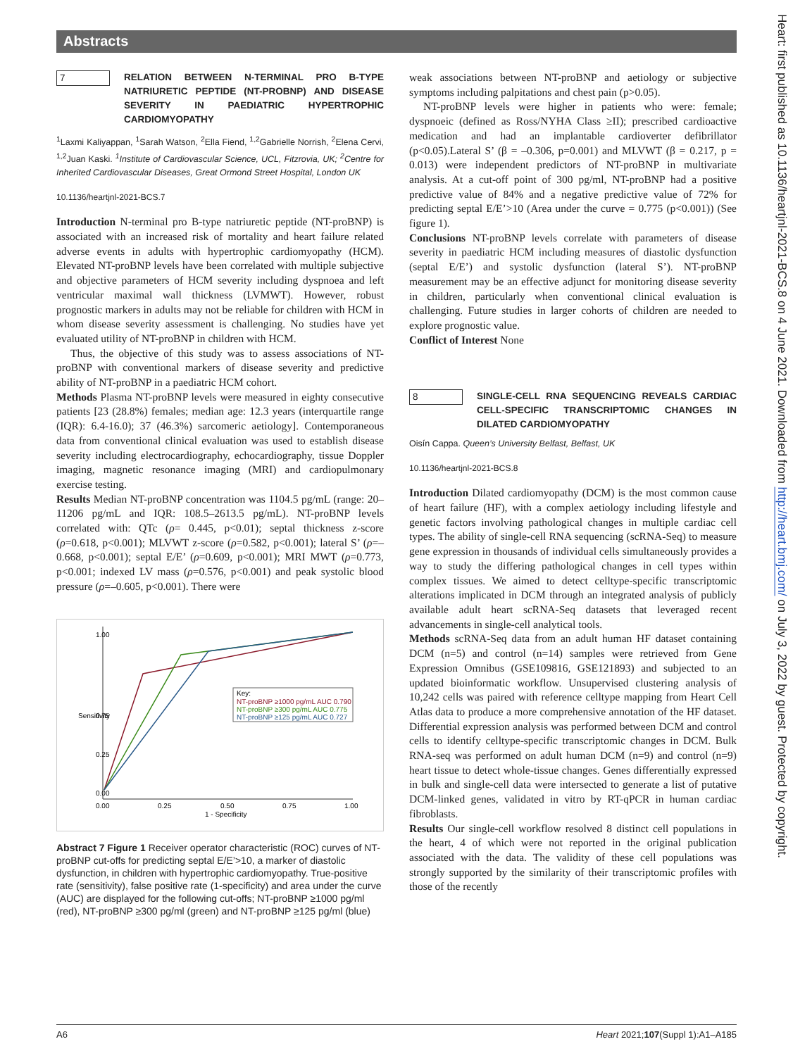Abstracts
7
RELATION BETWEEN N-TERMINAL PRO B-TYPE NATRIURETIC PEPTIDE (NT-PROBNP) AND DISEASE SEVERITY IN PAEDIATRIC HYPERTROPHIC CARDIOMYOPATHY
<sup>1</sup> Laxmi Kaliyappan, <sup>1</sup>Sarah Watson, <sup>2</sup>Ella Fiend, <sup>1,2</sup>Gabrielle Norrish, <sup>2</sup>Elena Cervi, <sup>1,2</sup>Juan Kaski. <sup>1</sup>Institute of Cardiovascular Science, UCL, Fitzrovia, UK; <sup>2</sup>Centre for Inherited Cardiovascular Diseases, Great Ormond Street Hospital, London UK
10.1136/heartjnl-2021-BCS.7
Introduction N-terminal pro B-type natriuretic peptide (NT-proBNP) is associated with an increased risk of mortality and heart failure related adverse events in adults with hypertrophic cardiomyopathy (HCM). Elevated NT-proBNP levels have been correlated with multiple subjective and objective parameters of HCM severity including dyspnoea and left ventricular maximal wall thickness (LVMWT). However, robust prognostic markers in adults may not be reliable for children with HCM in whom disease severity assessment is challenging. No studies have yet evaluated utility of NT-proBNP in children with HCM.
Thus, the objective of this study was to assess associations of NT-proBNP with conventional markers of disease severity and predictive ability of NT-proBNP in a paediatric HCM cohort.
Methods Plasma NT-proBNP levels were measured in eighty consecutive patients [23 (28.8%) females; median age: 12.3 years (interquartile range (IQR): 6.4-16.0); 37 (46.3%) sarcomeric aetiology]. Contemporaneous data from conventional clinical evaluation was used to establish disease severity including electrocardiography, echocardiography, tissue Doppler imaging, magnetic resonance imaging (MRI) and cardiopulmonary exercise testing.
Results Median NT-proBNP concentration was 1104.5 pg/mL (range: 20–11206 pg/mL and IQR: 108.5–2613.5 pg/mL). NT-proBNP levels correlated with: QTc (ρ= 0.445, p<0.01); septal thickness z-score (ρ=0.618, p<0.001); MLVWT z-score (ρ=0.582, p<0.001); lateral S’ (ρ=–0.668, p<0.001); septal E/E’ (ρ=0.609, p<0.001); MRI MWT (ρ=0.773, p<0.001; indexed LV mass (ρ=0.576, p<0.001) and peak systolic blood pressure (ρ=–0.605, p<0.001). There were
0.00
0.25
0.75
1.00
Sensitivity
0.00
0.25
0.50
1 - Specificity
0.75
1.00
Key:
NT-proBNP ≥1000 pg/mL AUC 0.790
NT-proBNP ≥300 pg/mL AUC 0.775
NT-proBNP ≥125 pg/mL AUC 0.727
Abstract 7 Figure 1 Receiver operator characteristic (ROC) curves of NT-proBNP cut-offs for predicting septal E/E’>10, a marker of diastolic dysfunction, in children with hypertrophic cardiomyopathy. True-positive rate (sensitivity), false positive rate (1-specificity) and area under the curve (AUC) are displayed for the following cut-offs; NT-proBNP ≥1000 pg/ml (red), NT-proBNP ≥300 pg/ml (green) and NT-proBNP ≥125 pg/ml (blue)
weak associations between NT-proBNP and aetiology or subjective symptoms including palpitations and chest pain (p>0.05).
NT-proBNP levels were higher in patients who were: female; dyspnoeic (defined as Ross/NYHA Class ≥II); prescribed cardioactive medication and had an implantable cardioverter defibrillator (p<0.05).Lateral S’ (β = –0.306, p=0.001) and MLVWT (β = 0.217, p = 0.013) were independent predictors of NT-proBNP in multivariate analysis. At a cut-off point of 300 pg/ml, NT-proBNP had a positive predictive value of 84% and a negative predictive value of 72% for predicting septal E/E’>10 (Area under the curve = 0.775 (p<0.001)) (See figure 1).
Conclusions NT-proBNP levels correlate with parameters of disease severity in paediatric HCM including measures of diastolic dysfunction (septal E/E’) and systolic dysfunction (lateral S’). NT-proBNP measurement may be an effective adjunct for monitoring disease severity in children, particularly when conventional clinical evaluation is challenging. Future studies in larger cohorts of children are needed to explore prognostic value.
Conflict of Interest None
8
SINGLE-CELL RNA SEQUENCING REVEALS CARDIAC CELL-SPECIFIC TRANSCRIPTOMIC CHANGES IN DILATED CARDIOMYOPATHY
Oisín Cappa. Queen’s University Belfast, Belfast, UK
10.1136/heartjnl-2021-BCS.8
Introduction Dilated cardiomyopathy (DCM) is the most common cause of heart failure (HF), with a complex aetiology including lifestyle and genetic factors involving pathological changes in multiple cardiac cell types. The ability of single-cell RNA sequencing (scRNA-Seq) to measure gene expression in thousands of individual cells simultaneously provides a way to study the differing pathological changes in cell types within complex tissues. We aimed to detect celltype-specific transcriptomic alterations implicated in DCM through an integrated analysis of publicly available adult heart scRNA-Seq datasets that leveraged recent advancements in single-cell analytical tools.
Methods scRNA-Seq data from an adult human HF dataset containing DCM (n=5) and control (n=14) samples were retrieved from Gene Expression Omnibus (GSE109816, GSE121893) and subjected to an updated bioinformatic workflow. Unsupervised clustering analysis of 10,242 cells was paired with reference celltype mapping from Heart Cell Atlas data to produce a more comprehensive annotation of the HF dataset. Differential expression analysis was performed between DCM and control cells to identify celltype-specific transcriptomic changes in DCM. Bulk RNA-seq was performed on adult human DCM (n=9) and control (n=9) heart tissue to detect whole-tissue changes. Genes differentially expressed in bulk and single-cell data were intersected to generate a list of putative DCM-linked genes, validated in vitro by RT-qPCR in human cardiac fibroblasts.
Results Our single-cell workflow resolved 8 distinct cell populations in the heart, 4 of which were not reported in the original publication associated with the data. The validity of these cell populations was strongly supported by the similarity of their transcriptomic profiles with those of the recently
Heart: first published as 10.1136/heartjnl-2021-BCS.8 on 4 June 2021. Downloaded from http://heart.bmj.com/ on July 3, 2022 by guest. Protected by copyright.
A6 Heart 2021;107(Suppl 1):A1–A185